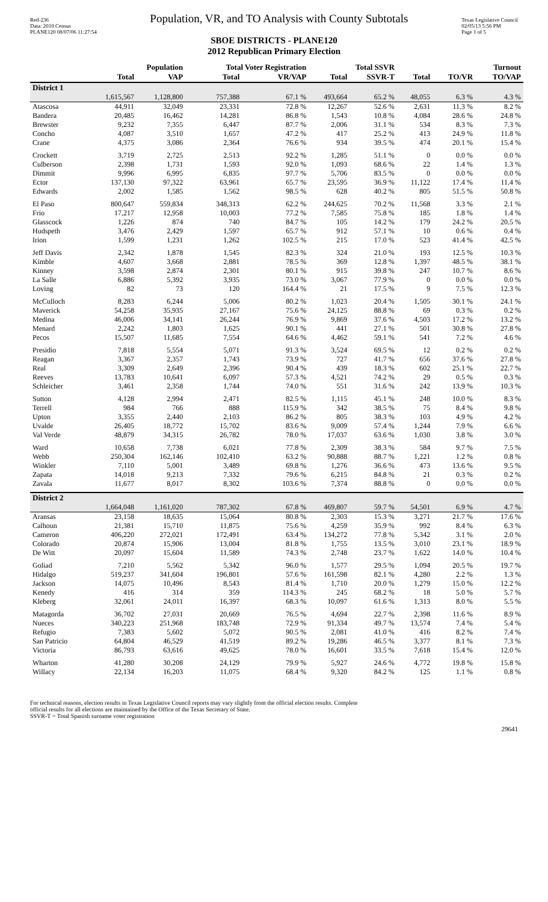Red-236
Data: 2010 Census
PLANE120 08/07/06 11:27:54
Population, VR, and TO Analysis with County Subtotals
Texas Legislative Council
02/05/13 5:56 PM
Page 1 of 5
SBOE DISTRICTS - PLANE120
2012 Republican Primary Election
| | Population | | Total Voter Registration | | Total SSVR | | Turnout | | |
| --- | --- | --- | --- | --- | --- | --- | --- | --- | --- |
| | Total | VAP | Total | VR/VAP | Total | SSVR-T | Total | TO/VR | TO/VAP |
| District 1 | | | | | | | | | |
| | 1,615,567 | 1,128,800 | 757,388 | 67.1 % | 493,664 | 65.2 % | 48,055 | 6.3 % | 4.3 % |
| Atascosa | 44,911 | 32,049 | 23,331 | 72.8 % | 12,267 | 52.6 % | 2,631 | 11.3 % | 8.2 % |
| Bandera | 20,485 | 16,462 | 14,281 | 86.8 % | 1,543 | 10.8 % | 4,084 | 28.6 % | 24.8 % |
| Brewster | 9,232 | 7,355 | 6,447 | 87.7 % | 2,006 | 31.1 % | 534 | 8.3 % | 7.3 % |
| Concho | 4,087 | 3,510 | 1,657 | 47.2 % | 417 | 25.2 % | 413 | 24.9 % | 11.8 % |
| Crane | 4,375 | 3,086 | 2,364 | 76.6 % | 934 | 39.5 % | 474 | 20.1 % | 15.4 % |
| Crockett | 3,719 | 2,725 | 2,513 | 92.2 % | 1,285 | 51.1 % | 0 | 0.0 % | 0.0 % |
| Culberson | 2,398 | 1,731 | 1,593 | 92.0 % | 1,093 | 68.6 % | 22 | 1.4 % | 1.3 % |
| Dimmit | 9,996 | 6,995 | 6,835 | 97.7 % | 5,706 | 83.5 % | 0 | 0.0 % | 0.0 % |
| Ector | 137,130 | 97,322 | 63,961 | 65.7 % | 23,595 | 36.9 % | 11,122 | 17.4 % | 11.4 % |
| Edwards | 2,002 | 1,585 | 1,562 | 98.5 % | 628 | 40.2 % | 805 | 51.5 % | 50.8 % |
| El Paso | 800,647 | 559,834 | 348,313 | 62.2 % | 244,625 | 70.2 % | 11,568 | 3.3 % | 2.1 % |
| Frio | 17,217 | 12,958 | 10,003 | 77.2 % | 7,585 | 75.8 % | 185 | 1.8 % | 1.4 % |
| Glasscock | 1,226 | 874 | 740 | 84.7 % | 105 | 14.2 % | 179 | 24.2 % | 20.5 % |
| Hudspeth | 3,476 | 2,429 | 1,597 | 65.7 % | 912 | 57.1 % | 10 | 0.6 % | 0.4 % |
| Irion | 1,599 | 1,231 | 1,262 | 102.5 % | 215 | 17.0 % | 523 | 41.4 % | 42.5 % |
| Jeff Davis | 2,342 | 1,878 | 1,545 | 82.3 % | 324 | 21.0 % | 193 | 12.5 % | 10.3 % |
| Kimble | 4,607 | 3,668 | 2,881 | 78.5 % | 369 | 12.8 % | 1,397 | 48.5 % | 38.1 % |
| Kinney | 3,598 | 2,874 | 2,301 | 80.1 % | 915 | 39.8 % | 247 | 10.7 % | 8.6 % |
| La Salle | 6,886 | 5,392 | 3,935 | 73.0 % | 3,067 | 77.9 % | 0 | 0.0 % | 0.0 % |
| Loving | 82 | 73 | 120 | 164.4 % | 21 | 17.5 % | 9 | 7.5 % | 12.3 % |
| McCulloch | 8,283 | 6,244 | 5,006 | 80.2 % | 1,023 | 20.4 % | 1,505 | 30.1 % | 24.1 % |
| Maverick | 54,258 | 35,935 | 27,167 | 75.6 % | 24,125 | 88.8 % | 69 | 0.3 % | 0.2 % |
| Medina | 46,006 | 34,141 | 26,244 | 76.9 % | 9,869 | 37.6 % | 4,503 | 17.2 % | 13.2 % |
| Menard | 2,242 | 1,803 | 1,625 | 90.1 % | 441 | 27.1 % | 501 | 30.8 % | 27.8 % |
| Pecos | 15,507 | 11,685 | 7,554 | 64.6 % | 4,462 | 59.1 % | 541 | 7.2 % | 4.6 % |
| Presidio | 7,818 | 5,554 | 5,071 | 91.3 % | 3,524 | 69.5 % | 12 | 0.2 % | 0.2 % |
| Reagan | 3,367 | 2,357 | 1,743 | 73.9 % | 727 | 41.7 % | 656 | 37.6 % | 27.8 % |
| Real | 3,309 | 2,649 | 2,396 | 90.4 % | 439 | 18.3 % | 602 | 25.1 % | 22.7 % |
| Reeves | 13,783 | 10,641 | 6,097 | 57.3 % | 4,521 | 74.2 % | 29 | 0.5 % | 0.3 % |
| Schleicher | 3,461 | 2,358 | 1,744 | 74.0 % | 551 | 31.6 % | 242 | 13.9 % | 10.3 % |
| Sutton | 4,128 | 2,994 | 2,471 | 82.5 % | 1,115 | 45.1 % | 248 | 10.0 % | 8.3 % |
| Terrell | 984 | 766 | 888 | 115.9 % | 342 | 38.5 % | 75 | 8.4 % | 9.8 % |
| Upton | 3,355 | 2,440 | 2,103 | 86.2 % | 805 | 38.3 % | 103 | 4.9 % | 4.2 % |
| Uvalde | 26,405 | 18,772 | 15,702 | 83.6 % | 9,009 | 57.4 % | 1,244 | 7.9 % | 6.6 % |
| Val Verde | 48,879 | 34,315 | 26,782 | 78.0 % | 17,037 | 63.6 % | 1,030 | 3.8 % | 3.0 % |
| Ward | 10,658 | 7,738 | 6,021 | 77.8 % | 2,309 | 38.3 % | 584 | 9.7 % | 7.5 % |
| Webb | 250,304 | 162,146 | 102,410 | 63.2 % | 90,888 | 88.7 % | 1,221 | 1.2 % | 0.8 % |
| Winkler | 7,110 | 5,001 | 3,489 | 69.8 % | 1,276 | 36.6 % | 473 | 13.6 % | 9.5 % |
| Zapata | 14,018 | 9,213 | 7,332 | 79.6 % | 6,215 | 84.8 % | 21 | 0.3 % | 0.2 % |
| Zavala | 11,677 | 8,017 | 8,302 | 103.6 % | 7,374 | 88.8 % | 0 | 0.0 % | 0.0 % |
| District 2 | | | | | | | | | |
| | 1,664,048 | 1,161,020 | 787,302 | 67.8 % | 469,807 | 59.7 % | 54,501 | 6.9 % | 4.7 % |
| Aransas | 23,158 | 18,635 | 15,064 | 80.8 % | 2,303 | 15.3 % | 3,271 | 21.7 % | 17.6 % |
| Calhoun | 21,381 | 15,710 | 11,875 | 75.6 % | 4,259 | 35.9 % | 992 | 8.4 % | 6.3 % |
| Cameron | 406,220 | 272,021 | 172,491 | 63.4 % | 134,272 | 77.8 % | 5,342 | 3.1 % | 2.0 % |
| Colorado | 20,874 | 15,906 | 13,004 | 81.8 % | 1,755 | 13.5 % | 3,010 | 23.1 % | 18.9 % |
| De Witt | 20,097 | 15,604 | 11,589 | 74.3 % | 2,748 | 23.7 % | 1,622 | 14.0 % | 10.4 % |
| Goliad | 7,210 | 5,562 | 5,342 | 96.0 % | 1,577 | 29.5 % | 1,094 | 20.5 % | 19.7 % |
| Hidalgo | 519,237 | 341,604 | 196,801 | 57.6 % | 161,598 | 82.1 % | 4,280 | 2.2 % | 1.3 % |
| Jackson | 14,075 | 10,496 | 8,543 | 81.4 % | 1,710 | 20.0 % | 1,279 | 15.0 % | 12.2 % |
| Kenedy | 416 | 314 | 359 | 114.3 % | 245 | 68.2 % | 18 | 5.0 % | 5.7 % |
| Kleberg | 32,061 | 24,011 | 16,397 | 68.3 % | 10,097 | 61.6 % | 1,313 | 8.0 % | 5.5 % |
| Matagorda | 36,702 | 27,031 | 20,669 | 76.5 % | 4,694 | 22.7 % | 2,398 | 11.6 % | 8.9 % |
| Nueces | 340,223 | 251,968 | 183,748 | 72.9 % | 91,334 | 49.7 % | 13,574 | 7.4 % | 5.4 % |
| Refugio | 7,383 | 5,602 | 5,072 | 90.5 % | 2,081 | 41.0 % | 416 | 8.2 % | 7.4 % |
| San Patricio | 64,804 | 46,529 | 41,519 | 89.2 % | 19,286 | 46.5 % | 3,377 | 8.1 % | 7.3 % |
| Victoria | 86,793 | 63,616 | 49,625 | 78.0 % | 16,601 | 33.5 % | 7,618 | 15.4 % | 12.0 % |
| Wharton | 41,280 | 30,208 | 24,129 | 79.9 % | 5,927 | 24.6 % | 4,772 | 19.8 % | 15.8 % |
| Willacy | 22,134 | 16,203 | 11,075 | 68.4 % | 9,320 | 84.2 % | 125 | 1.1 % | 0.8 % |
For technical reasons, election results in Texas Legislative Council reports may vary slightly from the official election results. Complete
official results for all elections are maintained by the Office of the Texas Secretary of State.
SSVR-T = Total Spanish surname voter registration
29641